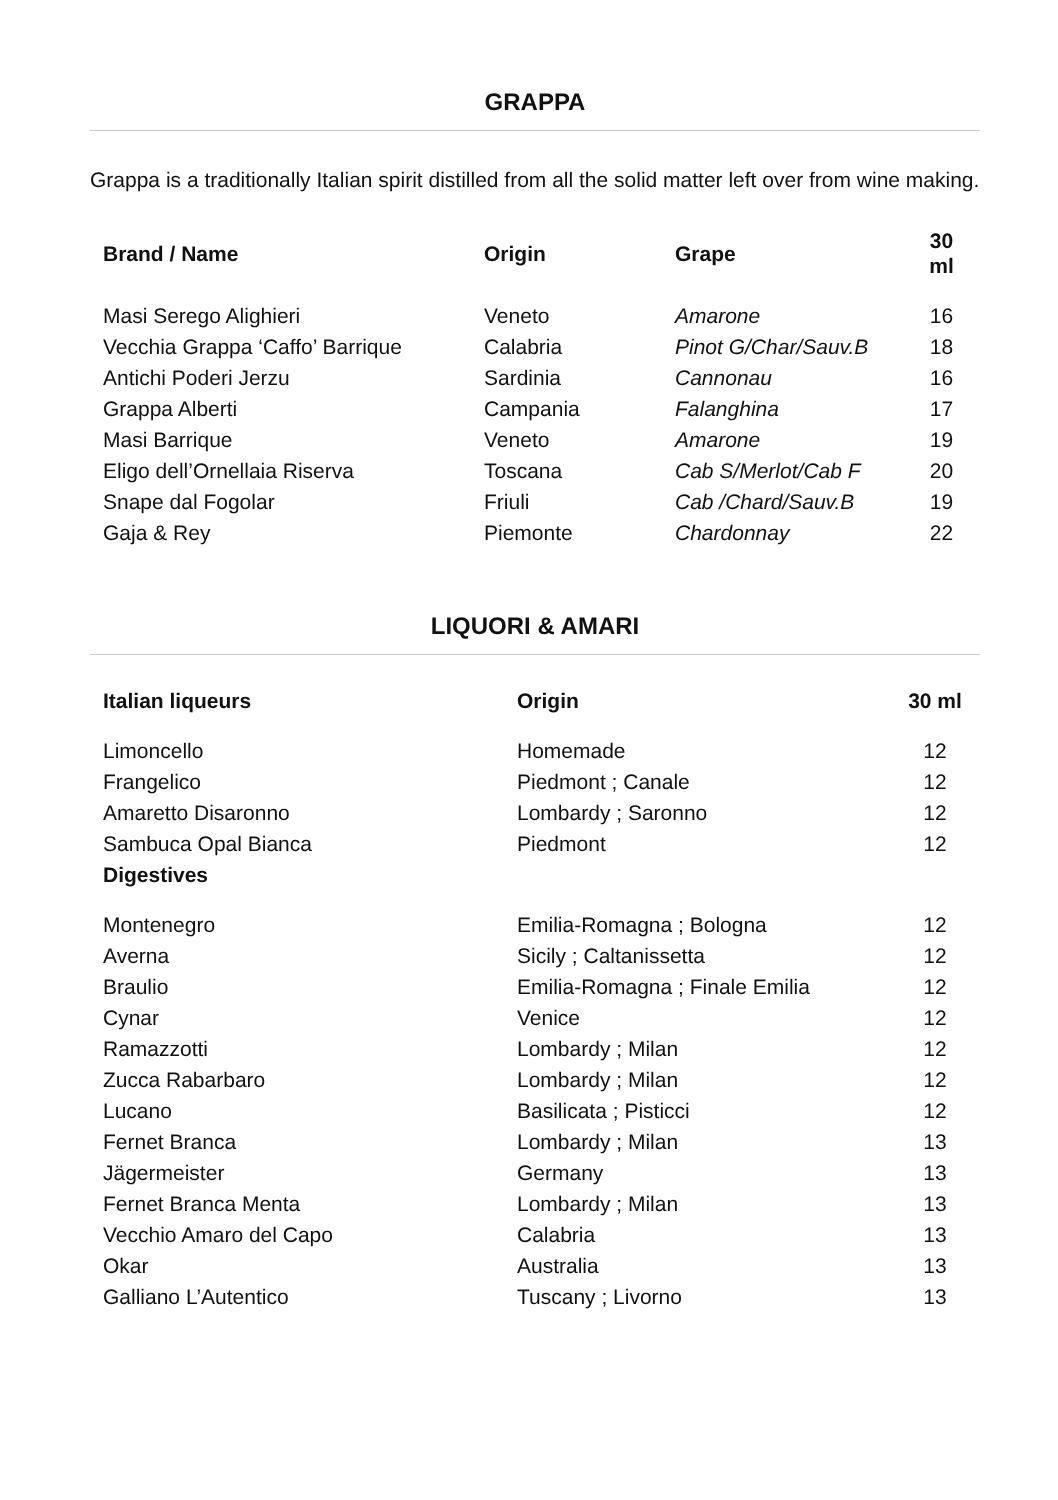GRAPPA
Grappa is a traditionally Italian spirit distilled from all the solid matter left over from wine making.
| Brand / Name | Origin | Grape | 30 ml |
| --- | --- | --- | --- |
| Masi Serego Alighieri | Veneto | Amarone | 16 |
| Vecchia Grappa ‘Caffo’ Barrique | Calabria | Pinot G/Char/Sauv.B | 18 |
| Antichi Poderi Jerzu | Sardinia | Cannonau | 16 |
| Grappa Alberti | Campania | Falanghina | 17 |
| Masi Barrique | Veneto | Amarone | 19 |
| Eligo dell’Ornellaia Riserva | Toscana | Cab S/Merlot/Cab F | 20 |
| Snape dal Fogolar | Friuli | Cab /Chard/Sauv.B | 19 |
| Gaja & Rey | Piemonte | Chardonnay | 22 |
LIQUORI & AMARI
| Italian liqueurs | Origin | 30 ml |
| --- | --- | --- |
| Limoncello | Homemade | 12 |
| Frangelico | Piedmont ; Canale | 12 |
| Amaretto Disaronno | Lombardy ; Saronno | 12 |
| Sambuca Opal Bianca | Piedmont | 12 |
| Digestives | | |
| Montenegro | Emilia-Romagna ; Bologna | 12 |
| Averna | Sicily ; Caltanissetta | 12 |
| Braulio | Emilia-Romagna ; Finale Emilia | 12 |
| Cynar | Venice | 12 |
| Ramazzotti | Lombardy ; Milan | 12 |
| Zucca Rabarbaro | Lombardy ; Milan | 12 |
| Lucano | Basilicata ; Pisticci | 12 |
| Fernet Branca | Lombardy ; Milan | 13 |
| Jägermeister | Germany | 13 |
| Fernet Branca Menta | Lombardy ; Milan | 13 |
| Vecchio Amaro del Capo | Calabria | 13 |
| Okar | Australia | 13 |
| Galliano L’Autentico | Tuscany ; Livorno | 13 |